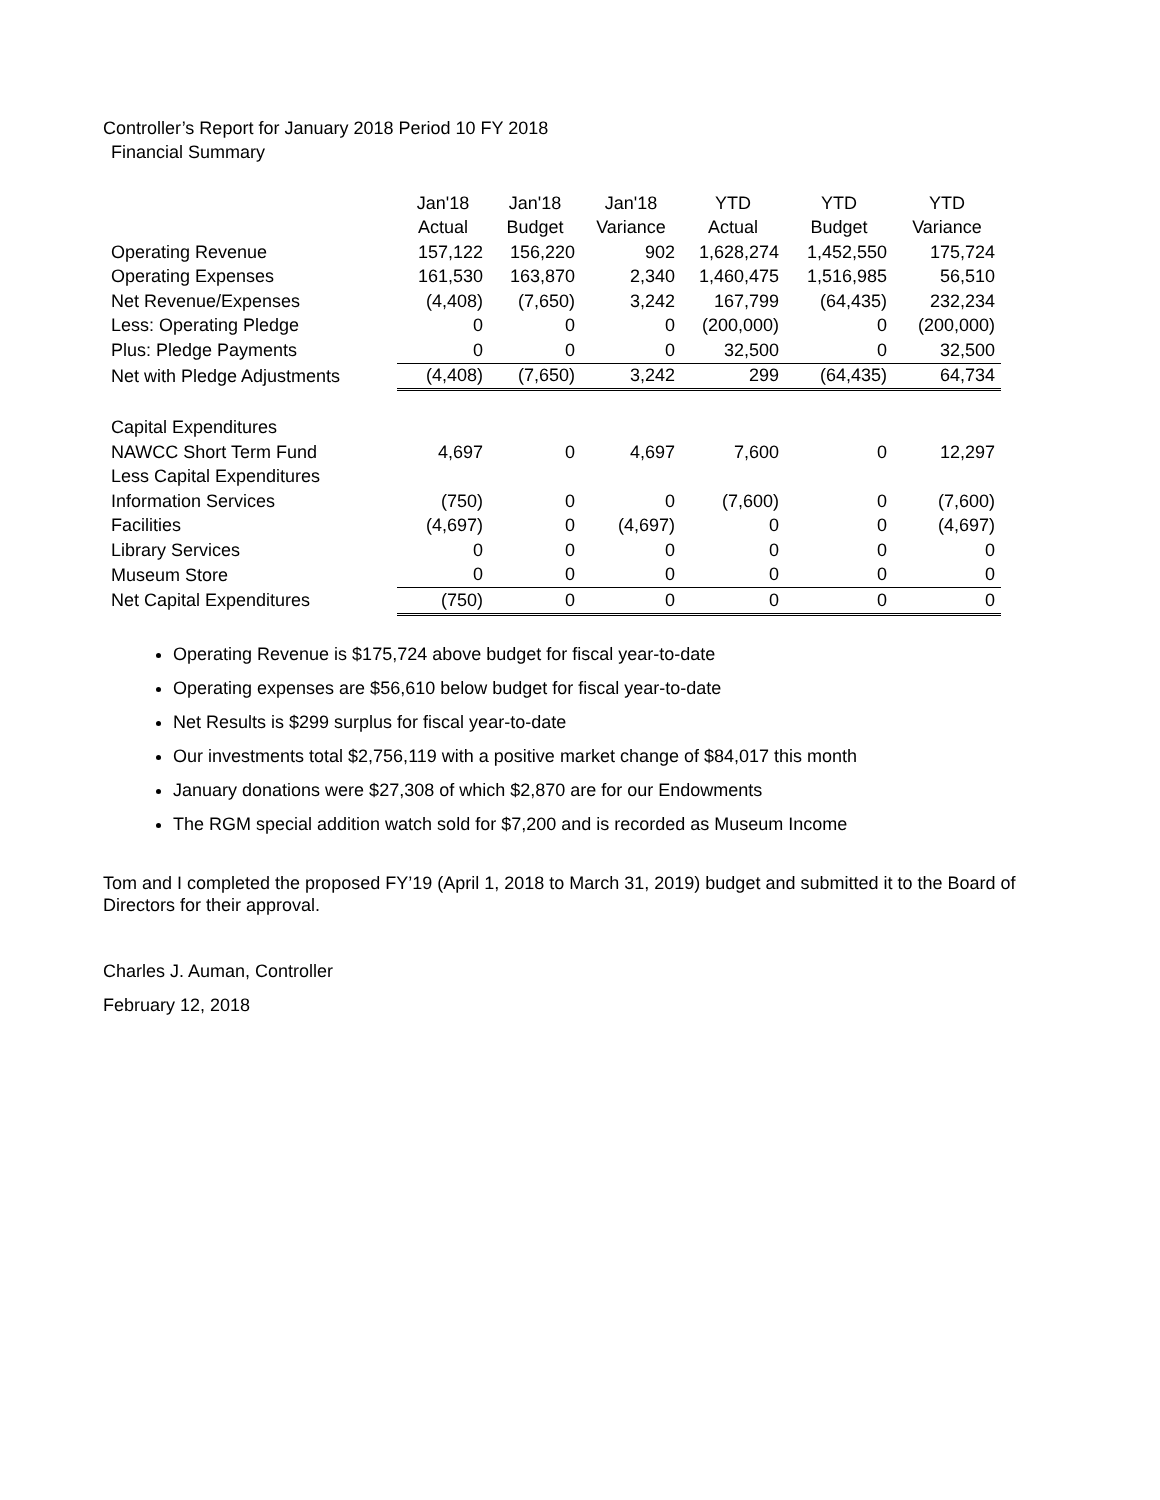Controller’s Report for January 2018 Period 10 FY 2018
Financial Summary
| | Jan'18 | Jan'18 | Jan'18 | YTD | YTD | YTD |
| --- | --- | --- | --- | --- | --- | --- |
| | Actual | Budget | Variance | Actual | Budget | Variance |
| Operating Revenue | 157,122 | 156,220 | 902 | 1,628,274 | 1,452,550 | 175,724 |
| Operating Expenses | 161,530 | 163,870 | 2,340 | 1,460,475 | 1,516,985 | 56,510 |
| Net Revenue/Expenses | (4,408) | (7,650) | 3,242 | 167,799 | (64,435) | 232,234 |
| Less: Operating Pledge | 0 | 0 | 0 | (200,000) | 0 | (200,000) |
| Plus: Pledge Payments | 0 | 0 | 0 | 32,500 | 0 | 32,500 |
| Net with Pledge Adjustments | (4,408) | (7,650) | 3,242 | 299 | (64,435) | 64,734 |
| Capital Expenditures | | | | | | |
| NAWCC Short Term Fund | 4,697 | 0 | 4,697 | 7,600 | 0 | 12,297 |
| Less Capital Expenditures | | | | | | |
| Information Services | (750) | 0 | 0 | (7,600) | 0 | (7,600) |
| Facilities | (4,697) | 0 | (4,697) | 0 | 0 | (4,697) |
| Library Services | 0 | 0 | 0 | 0 | 0 | 0 |
| Museum Store | 0 | 0 | 0 | 0 | 0 | 0 |
| Net Capital Expenditures | (750) | 0 | 0 | 0 | 0 | 0 |
Operating Revenue is $175,724 above budget for fiscal year-to-date
Operating expenses are $56,610 below budget for fiscal year-to-date
Net Results is $299 surplus for fiscal year-to-date
Our investments total $2,756,119 with a positive market change of $84,017 this month
January donations were $27,308 of which $2,870 are for our Endowments
The RGM special addition watch sold for $7,200 and is recorded as Museum Income
Tom and I completed the proposed FY’19 (April 1, 2018 to March 31, 2019) budget and submitted it to the Board of Directors for their approval.
Charles J. Auman, Controller
February 12, 2018